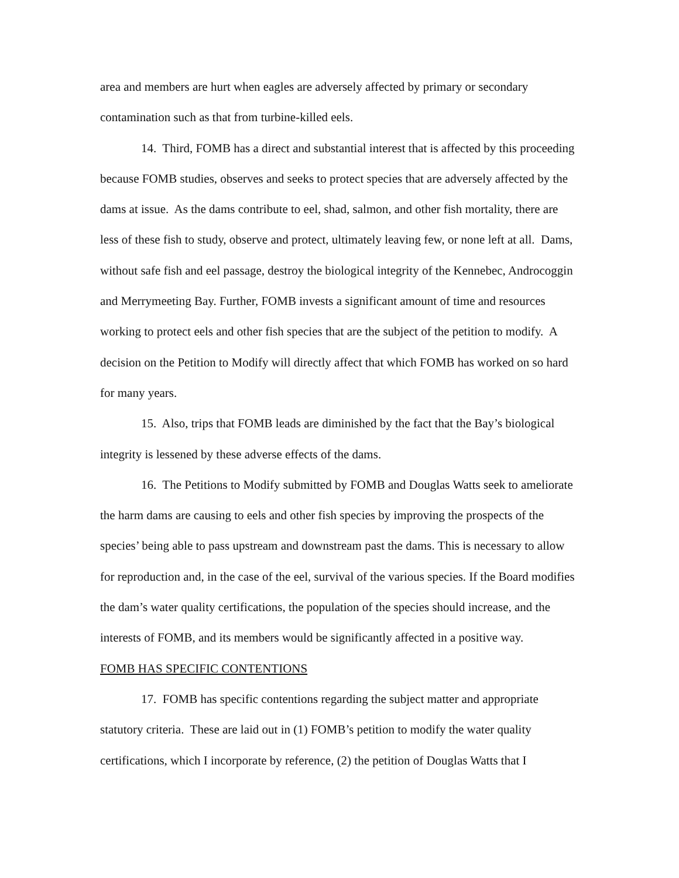area and members are hurt when eagles are adversely affected by primary or secondary contamination such as that from turbine-killed eels.
14. Third, FOMB has a direct and substantial interest that is affected by this proceeding because FOMB studies, observes and seeks to protect species that are adversely affected by the dams at issue. As the dams contribute to eel, shad, salmon, and other fish mortality, there are less of these fish to study, observe and protect, ultimately leaving few, or none left at all. Dams, without safe fish and eel passage, destroy the biological integrity of the Kennebec, Androcoggin and Merrymeeting Bay. Further, FOMB invests a significant amount of time and resources working to protect eels and other fish species that are the subject of the petition to modify. A decision on the Petition to Modify will directly affect that which FOMB has worked on so hard for many years.
15. Also, trips that FOMB leads are diminished by the fact that the Bay’s biological integrity is lessened by these adverse effects of the dams.
16. The Petitions to Modify submitted by FOMB and Douglas Watts seek to ameliorate the harm dams are causing to eels and other fish species by improving the prospects of the species’ being able to pass upstream and downstream past the dams. This is necessary to allow for reproduction and, in the case of the eel, survival of the various species. If the Board modifies the dam’s water quality certifications, the population of the species should increase, and the interests of FOMB, and its members would be significantly affected in a positive way.
FOMB HAS SPECIFIC CONTENTIONS
17. FOMB has specific contentions regarding the subject matter and appropriate statutory criteria. These are laid out in (1) FOMB’s petition to modify the water quality certifications, which I incorporate by reference, (2) the petition of Douglas Watts that I